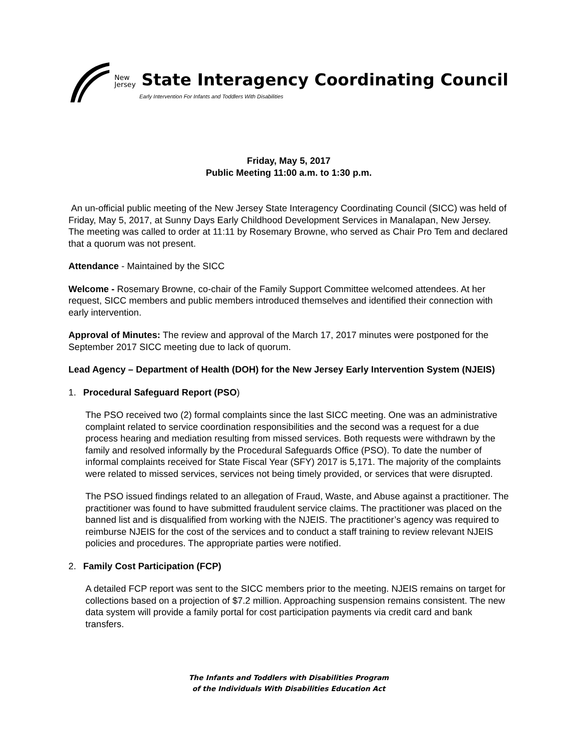New
Jersey State Interagency Coordinating Council
Early Intervention For Infants and Toddlers With Disabilities
Friday, May 5, 2017
Public Meeting 11:00 a.m. to 1:30 p.m.
An un-official public meeting of the New Jersey State Interagency Coordinating Council (SICC) was held of Friday, May 5, 2017, at Sunny Days Early Childhood Development Services in Manalapan, New Jersey. The meeting was called to order at 11:11 by Rosemary Browne, who served as Chair Pro Tem and declared that a quorum was not present.
Attendance - Maintained by the SICC
Welcome - Rosemary Browne, co-chair of the Family Support Committee welcomed attendees. At her request, SICC members and public members introduced themselves and identified their connection with early intervention.
Approval of Minutes: The review and approval of the March 17, 2017 minutes were postponed for the September 2017 SICC meeting due to lack of quorum.
Lead Agency – Department of Health (DOH) for the New Jersey Early Intervention System (NJEIS)
1. Procedural Safeguard Report (PSO)
The PSO received two (2) formal complaints since the last SICC meeting. One was an administrative complaint related to service coordination responsibilities and the second was a request for a due process hearing and mediation resulting from missed services. Both requests were withdrawn by the family and resolved informally by the Procedural Safeguards Office (PSO). To date the number of informal complaints received for State Fiscal Year (SFY) 2017 is 5,171. The majority of the complaints were related to missed services, services not being timely provided, or services that were disrupted.
The PSO issued findings related to an allegation of Fraud, Waste, and Abuse against a practitioner. The practitioner was found to have submitted fraudulent service claims. The practitioner was placed on the banned list and is disqualified from working with the NJEIS. The practitioner’s agency was required to reimburse NJEIS for the cost of the services and to conduct a staff training to review relevant NJEIS policies and procedures. The appropriate parties were notified.
2. Family Cost Participation (FCP)
A detailed FCP report was sent to the SICC members prior to the meeting. NJEIS remains on target for collections based on a projection of $7.2 million. Approaching suspension remains consistent. The new data system will provide a family portal for cost participation payments via credit card and bank transfers.
The Infants and Toddlers with Disabilities Program
of the Individuals With Disabilities Education Act